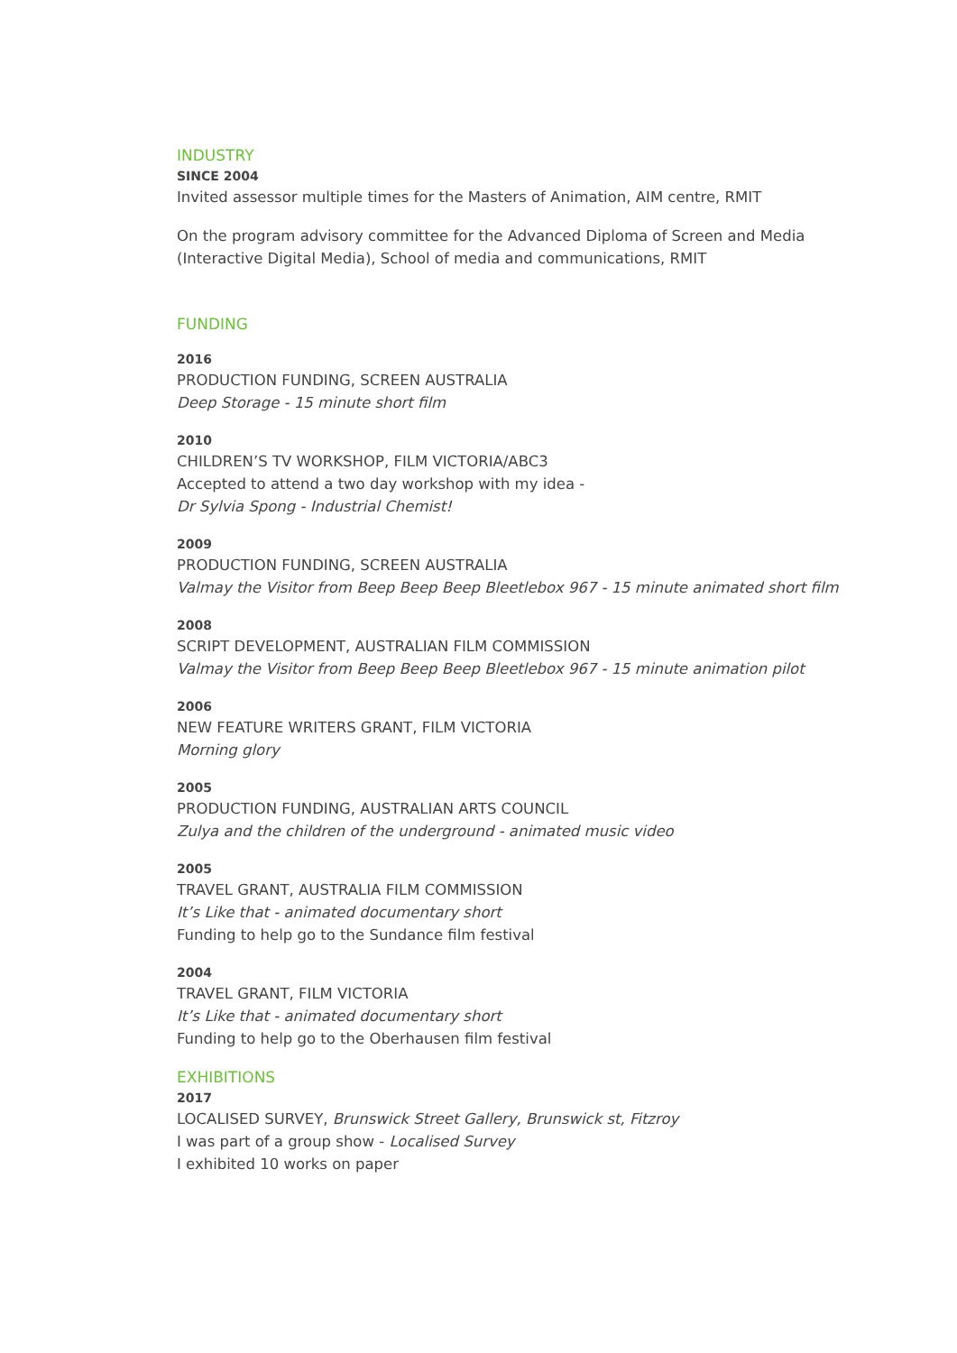INDUSTRY
SINCE 2004
Invited assessor multiple times for the Masters of Animation, AIM centre, RMIT
On the program advisory committee for the Advanced Diploma of Screen and Media (Interactive Digital Media), School of media and communications, RMIT
FUNDING
2016
PRODUCTION FUNDING, SCREEN AUSTRALIA
Deep Storage - 15 minute short film
2010
CHILDREN’S TV WORKSHOP, FILM VICTORIA/ABC3
Accepted to attend a two day workshop with my idea -
Dr Sylvia Spong - Industrial Chemist!
2009
PRODUCTION FUNDING, SCREEN AUSTRALIA
Valmay the Visitor from Beep Beep Beep Bleetlebox 967 - 15 minute animated short film
2008
SCRIPT DEVELOPMENT, AUSTRALIAN FILM COMMISSION
Valmay the Visitor from Beep Beep Beep Bleetlebox 967 - 15 minute animation pilot
2006
NEW FEATURE WRITERS GRANT, FILM VICTORIA
Morning glory
2005
PRODUCTION FUNDING, AUSTRALIAN ARTS COUNCIL
Zulya and the children of the underground - animated music video
2005
TRAVEL GRANT, AUSTRALIA FILM COMMISSION
It’s Like that - animated documentary short
Funding to help go to the Sundance film festival
2004
TRAVEL GRANT, FILM VICTORIA
It’s Like that - animated documentary short
Funding to help go to the Oberhausen film festival
EXHIBITIONS
2017
LOCALISED SURVEY, Brunswick Street Gallery, Brunswick st, Fitzroy
I was part of a group show - Localised Survey
I exhibited 10 works on paper